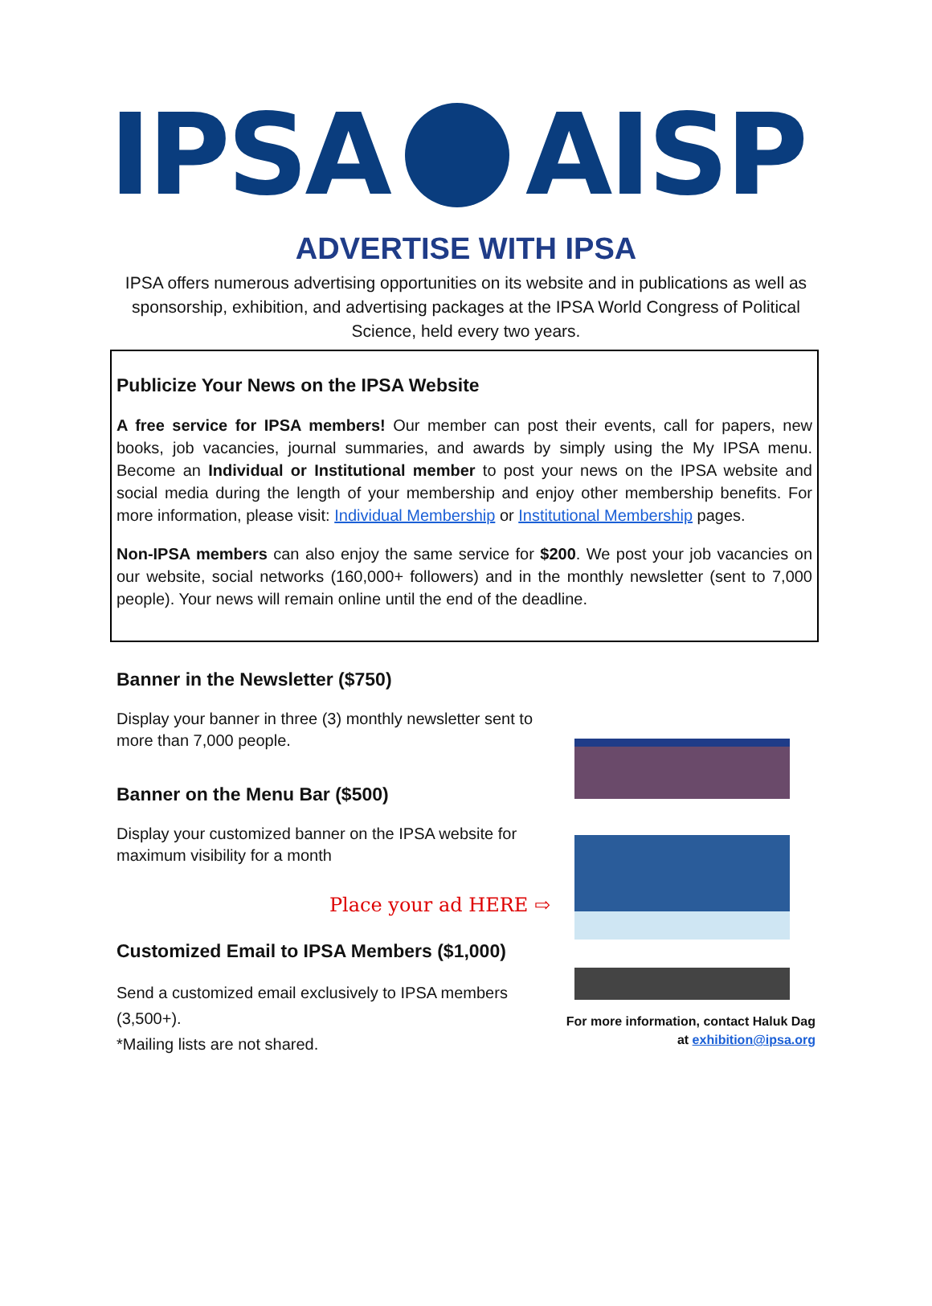IPSA AISP
ADVERTISE WITH IPSA
IPSA offers numerous advertising opportunities on its website and in publications as well as sponsorship, exhibition, and advertising packages at the IPSA World Congress of Political Science, held every two years.
Publicize Your News on the IPSA Website
A free service for IPSA members! Our member can post their events, call for papers, new books, job vacancies, journal summaries, and awards by simply using the My IPSA menu. Become an Individual or Institutional member to post your news on the IPSA website and social media during the length of your membership and enjoy other membership benefits. For more information, please visit: Individual Membership or Institutional Membership pages.
Non-IPSA members can also enjoy the same service for $200. We post your job vacancies on our website, social networks (160,000+ followers) and in the monthly newsletter (sent to 7,000 people). Your news will remain online until the end of the deadline.
Banner in the Newsletter ($750)
Display your banner in three (3) monthly newsletter sent to more than 7,000 people.
Banner on the Menu Bar ($500)
Display your customized banner on the IPSA website for maximum visibility for a month
Place your ad HERE ⇨
Customized Email to IPSA Members ($1,000)
Send a customized email exclusively to IPSA members (3,500+).
*Mailing lists are not shared.
For more information, contact Haluk Dag
at exhibition@ipsa.org